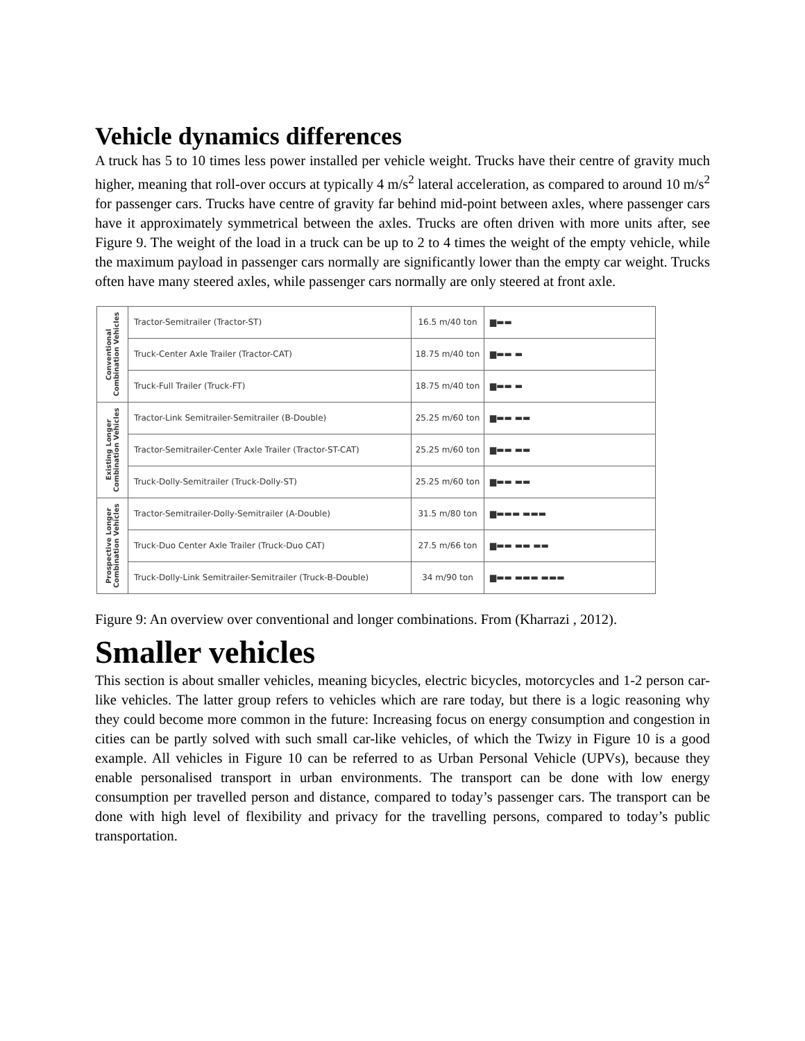Vehicle dynamics differences
A truck has 5 to 10 times less power installed per vehicle weight. Trucks have their centre of gravity much higher, meaning that roll-over occurs at typically 4 m/s<sup>2</sup> lateral acceleration, as compared to around 10 m/s<sup>2</sup> for passenger cars. Trucks have centre of gravity far behind mid-point between axles, where passenger cars have it approximately symmetrical between the axles. Trucks are often driven with more units after, see Figure 9. The weight of the load in a truck can be up to 2 to 4 times the weight of the empty vehicle, while the maximum payload in passenger cars normally are significantly lower than the empty car weight. Trucks often have many steered axles, while passenger cars normally are only steered at front axle.
| Conventional Combination Vehicles | Tractor-Semitrailer (Tractor-ST) | 16.5 m/40 ton | ▆▬▬ |
| | Truck-Center Axle Trailer (Tractor-CAT) | 18.75 m/40 ton | ▆▬▬ ▬ |
| | Truck-Full Trailer (Truck-FT) | 18.75 m/40 ton | ▆▬▬ ▬ |
| Existing Longer Combination Vehicles | Tractor-Link Semitrailer-Semitrailer (B-Double) | 25.25 m/60 ton | ▆▬▬ ▬▬ |
| | Tractor-Semitrailer-Center Axle Trailer (Tractor-ST-CAT) | 25.25 m/60 ton | ▆▬▬ ▬▬ |
| | Truck-Dolly-Semitrailer (Truck-Dolly-ST) | 25.25 m/60 ton | ▆▬▬ ▬▬ |
| Prospective Longer Combination Vehicles | Tractor-Semitrailer-Dolly-Semitrailer (A-Double) | 31.5 m/80 ton | ▆▬▬▬ ▬▬▬ |
| | Truck-Duo Center Axle Trailer (Truck-Duo CAT) | 27.5 m/66 ton | ▆▬▬ ▬▬ ▬▬ |
| | Truck-Dolly-Link Semitrailer-Semitrailer (Truck-B-Double) | 34 m/90 ton | ▆▬▬ ▬▬▬ ▬▬▬ |
Figure 9: An overview over conventional and longer combinations. From (Kharrazi , 2012).
Smaller vehicles
This section is about smaller vehicles, meaning bicycles, electric bicycles, motorcycles and 1-2 person car-like vehicles. The latter group refers to vehicles which are rare today, but there is a logic reasoning why they could become more common in the future: Increasing focus on energy consumption and congestion in cities can be partly solved with such small car-like vehicles, of which the Twizy in Figure 10 is a good example. All vehicles in Figure 10 can be referred to as Urban Personal Vehicle (UPVs), because they enable personalised transport in urban environments. The transport can be done with low energy consumption per travelled person and distance, compared to today’s passenger cars. The transport can be done with high level of flexibility and privacy for the travelling persons, compared to today’s public transportation.